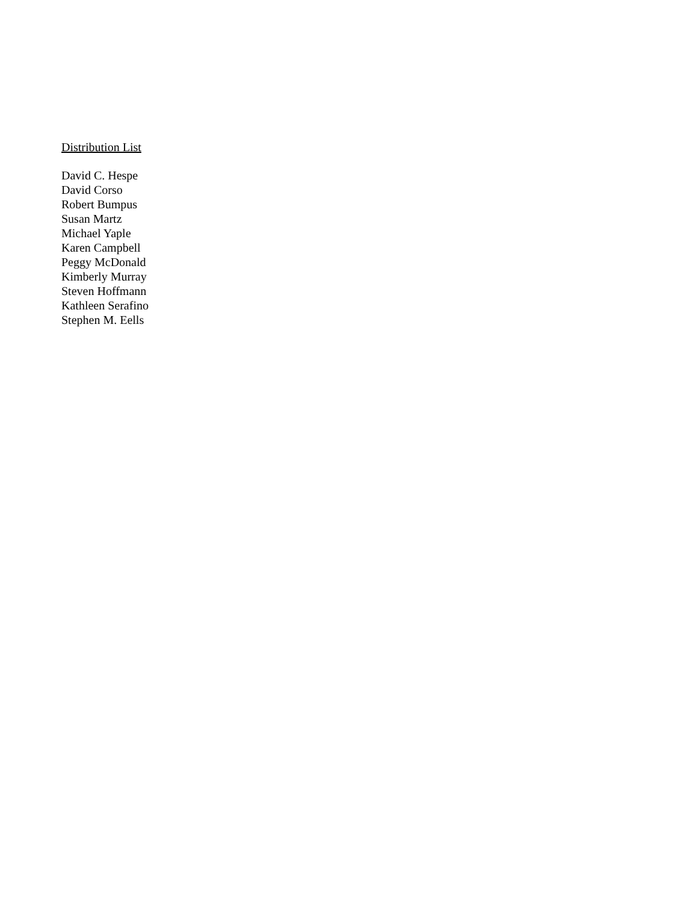Distribution List
David C. Hespe
David Corso
Robert Bumpus
Susan Martz
Michael Yaple
Karen Campbell
Peggy McDonald
Kimberly Murray
Steven Hoffmann
Kathleen Serafino
Stephen M. Eells